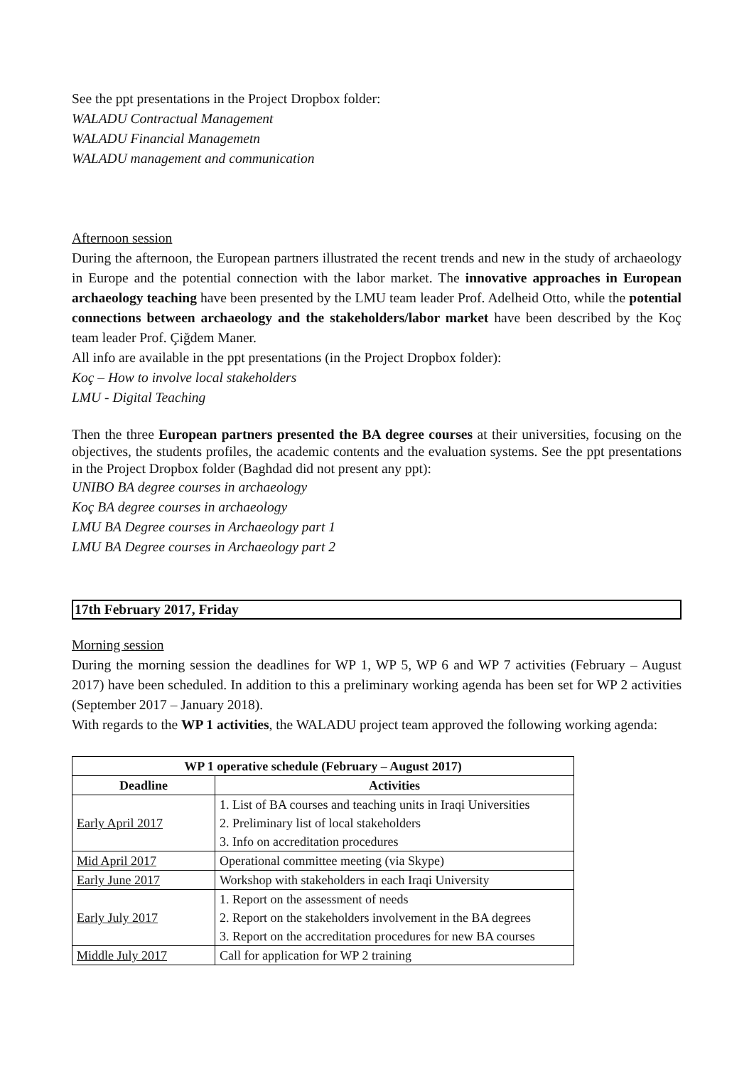See the ppt presentations in the Project Dropbox folder:
WALADU Contractual Management
WALADU Financial Managemetn
WALADU management and communication
Afternoon session
During the afternoon, the European partners illustrated the recent trends and new in the study of archaeology in Europe and the potential connection with the labor market. The innovative approaches in European archaeology teaching have been presented by the LMU team leader Prof. Adelheid Otto, while the potential connections between archaeology and the stakeholders/labor market have been described by the Koç team leader Prof. Çiğdem Maner.
All info are available in the ppt presentations (in the Project Dropbox folder):
Koç – How to involve local stakeholders
LMU - Digital Teaching
Then the three European partners presented the BA degree courses at their universities, focusing on the objectives, the students profiles, the academic contents and the evaluation systems. See the ppt presentations in the Project Dropbox folder (Baghdad did not present any ppt):
UNIBO BA degree courses in archaeology
Koç BA degree courses in archaeology
LMU BA Degree courses in Archaeology part 1
LMU BA Degree courses in Archaeology part 2
17th February 2017, Friday
Morning session
During the morning session the deadlines for WP 1, WP 5, WP 6 and WP 7 activities (February – August 2017) have been scheduled. In addition to this a preliminary working agenda has been set for WP 2 activities (September 2017 – January 2018).
With regards to the WP 1 activities, the WALADU project team approved the following working agenda:
| WP 1 operative schedule (February – August 2017) | |
| --- | --- |
| Deadline | Activities |
| Early April 2017 | 1. List of BA courses and teaching units in Iraqi Universities 2. Preliminary list of local stakeholders 3. Info on accreditation procedures |
| Mid April 2017 | Operational committee meeting (via Skype) |
| Early June 2017 | Workshop with stakeholders in each Iraqi University |
| Early July 2017 | 1. Report on the assessment of needs 2. Report on the stakeholders involvement in the BA degrees 3. Report on the accreditation procedures for new BA courses |
| Middle July 2017 | Call for application for WP 2 training |